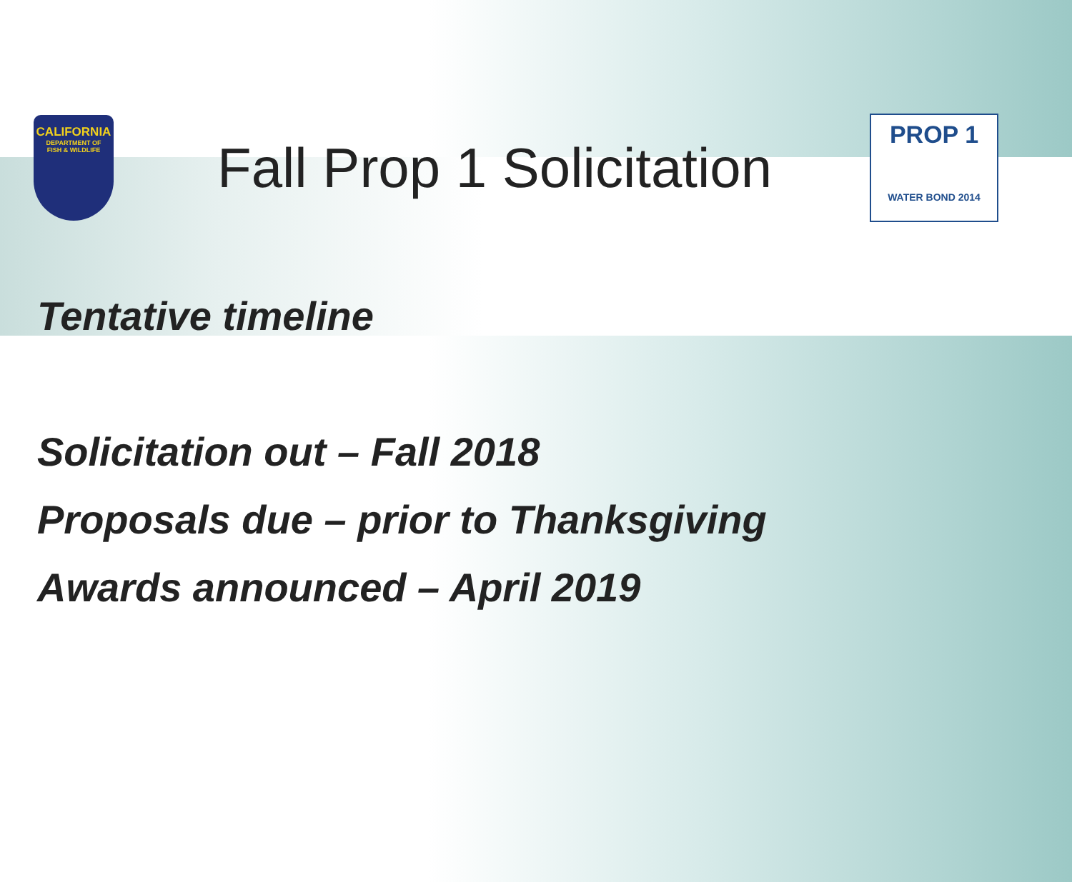CALIFORNIA
DEPARTMENT OF
FISH & WILDLIFE
Fall Prop 1 Solicitation
PROP 1
WATER BOND 2014
Tentative timeline
Solicitation out – Fall 2018
Proposals due – prior to Thanksgiving
Awards announced – April 2019